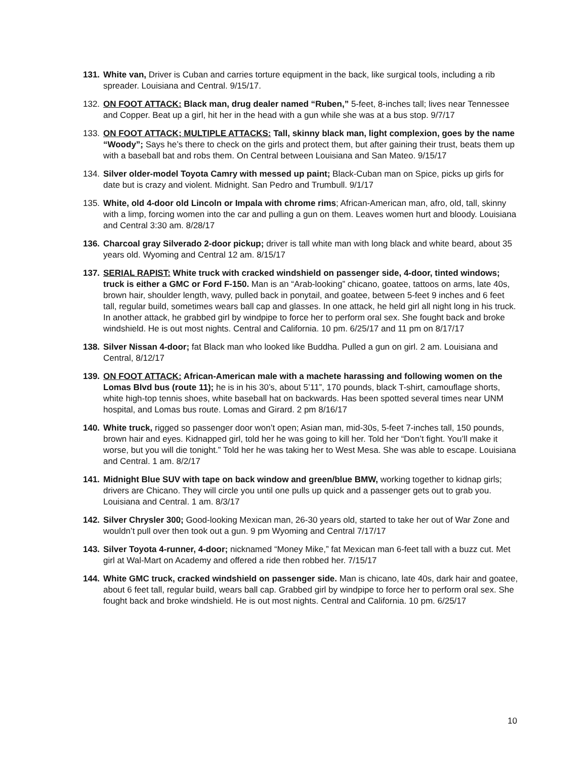131.
White van, Driver is Cuban and carries torture equipment in the back, like surgical tools, including a rib spreader. Louisiana and Central. 9/15/17.
132.
ON FOOT ATTACK: Black man, drug dealer named “Ruben,” 5-feet, 8-inches tall; lives near Tennessee and Copper. Beat up a girl, hit her in the head with a gun while she was at a bus stop. 9/7/17
133.
ON FOOT ATTACK; MULTIPLE ATTACKS: Tall, skinny black man, light complexion, goes by the name “Woody”; Says he’s there to check on the girls and protect them, but after gaining their trust, beats them up with a baseball bat and robs them. On Central between Louisiana and San Mateo. 9/15/17
134.
Silver older-model Toyota Camry with messed up paint; Black-Cuban man on Spice, picks up girls for date but is crazy and violent. Midnight. San Pedro and Trumbull. 9/1/17
135.
White, old 4-door old Lincoln or Impala with chrome rims; African-American man, afro, old, tall, skinny with a limp, forcing women into the car and pulling a gun on them. Leaves women hurt and bloody. Louisiana and Central 3:30 am. 8/28/17
136.
Charcoal gray Silverado 2-door pickup; driver is tall white man with long black and white beard, about 35 years old. Wyoming and Central 12 am. 8/15/17
137.
SERIAL RAPIST: White truck with cracked windshield on passenger side, 4-door, tinted windows; truck is either a GMC or Ford F-150. Man is an “Arab-looking” chicano, goatee, tattoos on arms, late 40s, brown hair, shoulder length, wavy, pulled back in ponytail, and goatee, between 5-feet 9 inches and 6 feet tall, regular build, sometimes wears ball cap and glasses. In one attack, he held girl all night long in his truck. In another attack, he grabbed girl by windpipe to force her to perform oral sex. She fought back and broke windshield. He is out most nights. Central and California. 10 pm. 6/25/17 and 11 pm on 8/17/17
138.
Silver Nissan 4-door; fat Black man who looked like Buddha. Pulled a gun on girl. 2 am. Louisiana and Central, 8/12/17
139.
ON FOOT ATTACK: African-American male with a machete harassing and following women on the Lomas Blvd bus (route 11); he is in his 30’s, about 5’11”, 170 pounds, black T-shirt, camouflage shorts, white high-top tennis shoes, white baseball hat on backwards. Has been spotted several times near UNM hospital, and Lomas bus route. Lomas and Girard. 2 pm 8/16/17
140.
White truck, rigged so passenger door won’t open; Asian man, mid-30s, 5-feet 7-inches tall, 150 pounds, brown hair and eyes. Kidnapped girl, told her he was going to kill her. Told her “Don’t fight. You’ll make it worse, but you will die tonight.” Told her he was taking her to West Mesa. She was able to escape. Louisiana and Central. 1 am. 8/2/17
141.
Midnight Blue SUV with tape on back window and green/blue BMW, working together to kidnap girls; drivers are Chicano. They will circle you until one pulls up quick and a passenger gets out to grab you. Louisiana and Central. 1 am. 8/3/17
142.
Silver Chrysler 300; Good-looking Mexican man, 26-30 years old, started to take her out of War Zone and wouldn’t pull over then took out a gun. 9 pm Wyoming and Central 7/17/17
143.
Silver Toyota 4-runner, 4-door; nicknamed “Money Mike,” fat Mexican man 6-feet tall with a buzz cut. Met girl at Wal-Mart on Academy and offered a ride then robbed her. 7/15/17
144.
White GMC truck, cracked windshield on passenger side. Man is chicano, late 40s, dark hair and goatee, about 6 feet tall, regular build, wears ball cap. Grabbed girl by windpipe to force her to perform oral sex. She fought back and broke windshield. He is out most nights. Central and California. 10 pm. 6/25/17
10